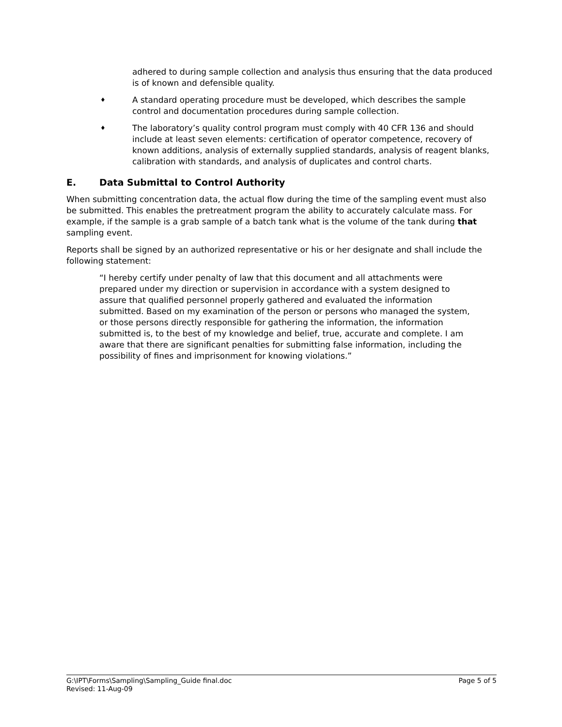adhered to during sample collection and analysis thus ensuring that the data produced is of known and defensible quality.
♦
A standard operating procedure must be developed, which describes the sample control and documentation procedures during sample collection.
♦
The laboratory’s quality control program must comply with 40 CFR 136 and should include at least seven elements: certification of operator competence, recovery of known additions, analysis of externally supplied standards, analysis of reagent blanks, calibration with standards, and analysis of duplicates and control charts.
E. Data Submittal to Control Authority
When submitting concentration data, the actual flow during the time of the sampling event must also be submitted. This enables the pretreatment program the ability to accurately calculate mass. For example, if the sample is a grab sample of a batch tank what is the volume of the tank during that sampling event.
Reports shall be signed by an authorized representative or his or her designate and shall include the following statement:
“I hereby certify under penalty of law that this document and all attachments were prepared under my direction or supervision in accordance with a system designed to assure that qualified personnel properly gathered and evaluated the information submitted. Based on my examination of the person or persons who managed the system, or those persons directly responsible for gathering the information, the information submitted is, to the best of my knowledge and belief, true, accurate and complete. I am aware that there are significant penalties for submitting false information, including the possibility of fines and imprisonment for knowing violations.”
G:\IPT\Forms\Sampling\Sampling_Guide final.doc
Revised: 11-Aug-09
Page 5 of 5